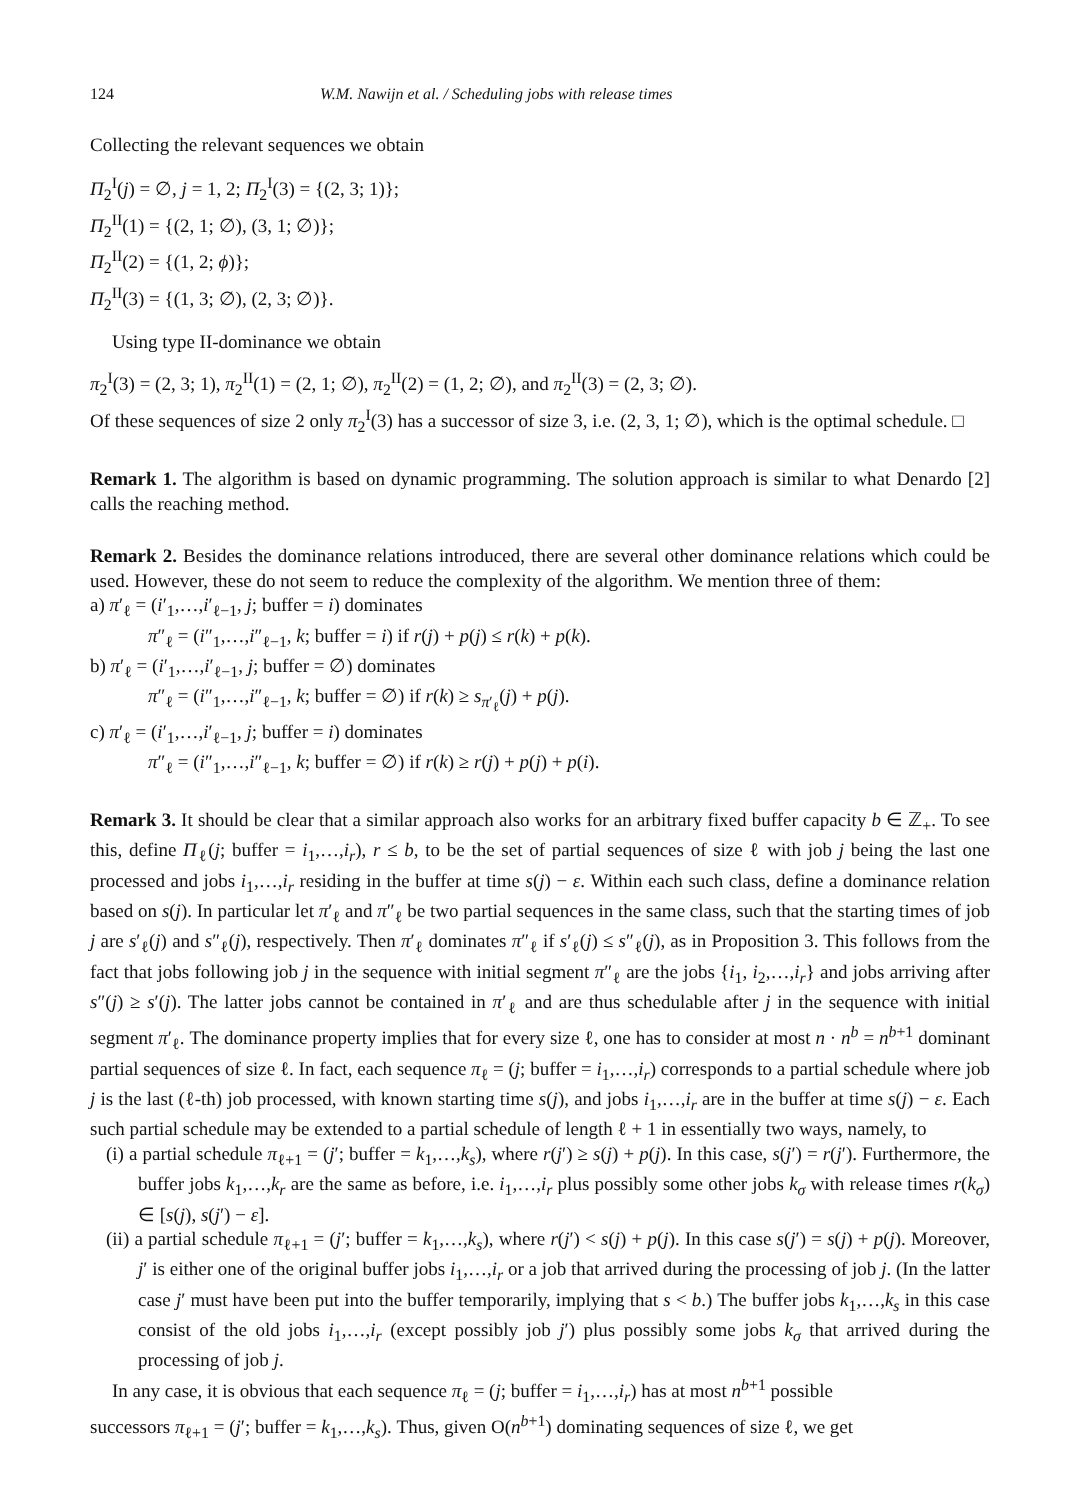124 W.M. Nawijn et al. / Scheduling jobs with release times
Collecting the relevant sequences we obtain
Π<sub>2</sub><sup>I</sup>(j) = ∅, j = 1, 2; Π<sub>2</sub><sup>I</sup>(3) = {(2, 3; 1)};
Π<sub>2</sub><sup>II</sup>(1) = {(2, 1; ∅), (3, 1; ∅)};
Π<sub>2</sub><sup>II</sup>(2) = {(1, 2; ϕ)};
Π<sub>2</sub><sup>II</sup>(3) = {(1, 3; ∅), (2, 3; ∅)}.
Using type II-dominance we obtain
π<sub>2</sub><sup>I</sup>(3) = (2, 3; 1), π<sub>2</sub><sup>II</sup>(1) = (2, 1; ∅), π<sub>2</sub><sup>II</sup>(2) = (1, 2; ∅), and π<sub>2</sub><sup>II</sup>(3) = (2, 3; ∅).
Of these sequences of size 2 only π<sub>2</sub><sup>I</sup>(3) has a successor of size 3, i.e. (2, 3, 1; ∅), which is the optimal schedule. □
Remark 1. The algorithm is based on dynamic programming. The solution approach is similar to what Denardo [2] calls the reaching method.
Remark 2. Besides the dominance relations introduced, there are several other dominance relations which could be used. However, these do not seem to reduce the complexity of the algorithm. We mention three of them:
a) π′<sub>ℓ</sub> = (i′<sub>1</sub>,…,i′<sub>ℓ−1</sub>, j; buffer = i) dominates
π″<sub>ℓ</sub> = (i″<sub>1</sub>,…,i″<sub>ℓ−1</sub>, k; buffer = i) if r(j) + p(j) ≤ r(k) + p(k).
b) π′<sub>ℓ</sub> = (i′<sub>1</sub>,…,i′<sub>ℓ−1</sub>, j; buffer = ∅) dominates
π″<sub>ℓ</sub> = (i″<sub>1</sub>,…,i″<sub>ℓ−1</sub>, k; buffer = ∅) if r(k) ≥ s<sub>π′<sub>ℓ</sub></sub>(j) + p(j).
c) π′<sub>ℓ</sub> = (i′<sub>1</sub>,…,i′<sub>ℓ−1</sub>, j; buffer = i) dominates
π″<sub>ℓ</sub> = (i″<sub>1</sub>,…,i″<sub>ℓ−1</sub>, k; buffer = ∅) if r(k) ≥ r(j) + p(j) + p(i).
Remark 3. It should be clear that a similar approach also works for an arbitrary fixed buffer capacity b ∈ ℤ<sub>+</sub>. To see this, define Π<sub>ℓ</sub>(j; buffer = i<sub>1</sub>,…,i<sub>r</sub>), r ≤ b, to be the set of partial sequences of size ℓ with job j being the last one processed and jobs i<sub>1</sub>,…,i<sub>r</sub> residing in the buffer at time s(j) − ε. Within each such class, define a dominance relation based on s(j). In particular let π′<sub>ℓ</sub> and π″<sub>ℓ</sub> be two partial sequences in the same class, such that the starting times of job j are s′<sub>ℓ</sub>(j) and s″<sub>ℓ</sub>(j), respectively. Then π′<sub>ℓ</sub> dominates π″<sub>ℓ</sub> if s′<sub>ℓ</sub>(j) ≤ s″<sub>ℓ</sub>(j), as in Proposition 3. This follows from the fact that jobs following job j in the sequence with initial segment π″<sub>ℓ</sub> are the jobs {i<sub>1</sub>, i<sub>2</sub>,…,i<sub>r</sub>} and jobs arriving after s″(j) ≥ s′(j). The latter jobs cannot be contained in π′<sub>ℓ</sub> and are thus schedulable after j in the sequence with initial segment π′<sub>ℓ</sub>. The dominance property implies that for every size ℓ, one has to consider at most n · n<sup>b</sup> = n<sup>b+1</sup> dominant partial sequences of size ℓ. In fact, each sequence π<sub>ℓ</sub> = (j; buffer = i<sub>1</sub>,…,i<sub>r</sub>) corresponds to a partial schedule where job j is the last (ℓ-th) job processed, with known starting time s(j), and jobs i<sub>1</sub>,…,i<sub>r</sub> are in the buffer at time s(j) − ε. Each such partial schedule may be extended to a partial schedule of length ℓ + 1 in essentially two ways, namely, to
(i) a partial schedule π<sub>ℓ+1</sub> = (j′; buffer = k<sub>1</sub>,…,k<sub>s</sub>), where r(j′) ≥ s(j) + p(j). In this case, s(j′) = r(j′). Furthermore, the buffer jobs k<sub>1</sub>,…,k<sub>r</sub> are the same as before, i.e. i<sub>1</sub>,…,i<sub>r</sub> plus possibly some other jobs k<sub>σ</sub> with release times r(k<sub>σ</sub>) ∈ [s(j), s(j′) − ε].
(ii) a partial schedule π<sub>ℓ+1</sub> = (j′; buffer = k<sub>1</sub>,…,k<sub>s</sub>), where r(j′) < s(j) + p(j). In this case s(j′) = s(j) + p(j). Moreover, j′ is either one of the original buffer jobs i<sub>1</sub>,…,i<sub>r</sub> or a job that arrived during the processing of job j. (In the latter case j′ must have been put into the buffer temporarily, implying that s < b.) The buffer jobs k<sub>1</sub>,…,k<sub>s</sub> in this case consist of the old jobs i<sub>1</sub>,…,i<sub>r</sub> (except possibly job j′) plus possibly some jobs k<sub>σ</sub> that arrived during the processing of job j.
In any case, it is obvious that each sequence π<sub>ℓ</sub> = (j; buffer = i<sub>1</sub>,…,i<sub>r</sub>) has at most n<sup>b+1</sup> possible
successors π<sub>ℓ+1</sub> = (j′; buffer = k<sub>1</sub>,…,k<sub>s</sub>). Thus, given O(n<sup>b+1</sup>) dominating sequences of size ℓ, we get